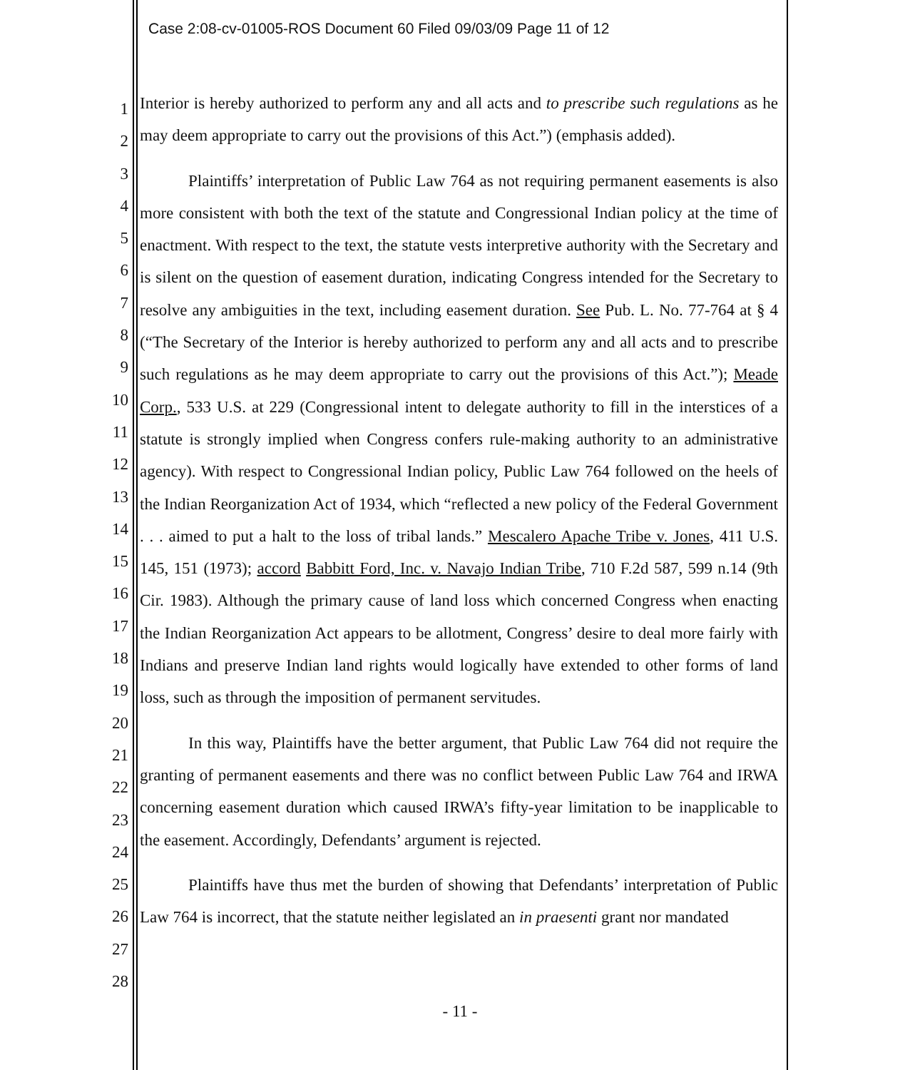Case 2:08-cv-01005-ROS Document 60 Filed 09/03/09 Page 11 of 12
1
2
3
4
5
6
7
8
9
10
11
12
13
14
15
16
17
18
19
20
21
22
23
24
25
26
27
28
Interior is hereby authorized to perform any and all acts and to prescribe such regulations as he may deem appropriate to carry out the provisions of this Act.”) (emphasis added).
Plaintiffs’ interpretation of Public Law 764 as not requiring permanent easements is also more consistent with both the text of the statute and Congressional Indian policy at the time of enactment. With respect to the text, the statute vests interpretive authority with the Secretary and is silent on the question of easement duration, indicating Congress intended for the Secretary to resolve any ambiguities in the text, including easement duration. See Pub. L. No. 77-764 at § 4 (“The Secretary of the Interior is hereby authorized to perform any and all acts and to prescribe such regulations as he may deem appropriate to carry out the provisions of this Act.”); Meade Corp., 533 U.S. at 229 (Congressional intent to delegate authority to fill in the interstices of a statute is strongly implied when Congress confers rule-making authority to an administrative agency). With respect to Congressional Indian policy, Public Law 764 followed on the heels of the Indian Reorganization Act of 1934, which “reflected a new policy of the Federal Government . . . aimed to put a halt to the loss of tribal lands.” Mescalero Apache Tribe v. Jones, 411 U.S. 145, 151 (1973); accord Babbitt Ford, Inc. v. Navajo Indian Tribe, 710 F.2d 587, 599 n.14 (9th Cir. 1983). Although the primary cause of land loss which concerned Congress when enacting the Indian Reorganization Act appears to be allotment, Congress’ desire to deal more fairly with Indians and preserve Indian land rights would logically have extended to other forms of land loss, such as through the imposition of permanent servitudes.
In this way, Plaintiffs have the better argument, that Public Law 764 did not require the granting of permanent easements and there was no conflict between Public Law 764 and IRWA concerning easement duration which caused IRWA’s fifty-year limitation to be inapplicable to the easement. Accordingly, Defendants’ argument is rejected.
Plaintiffs have thus met the burden of showing that Defendants’ interpretation of Public Law 764 is incorrect, that the statute neither legislated an in praesenti grant nor mandated
- 11 -